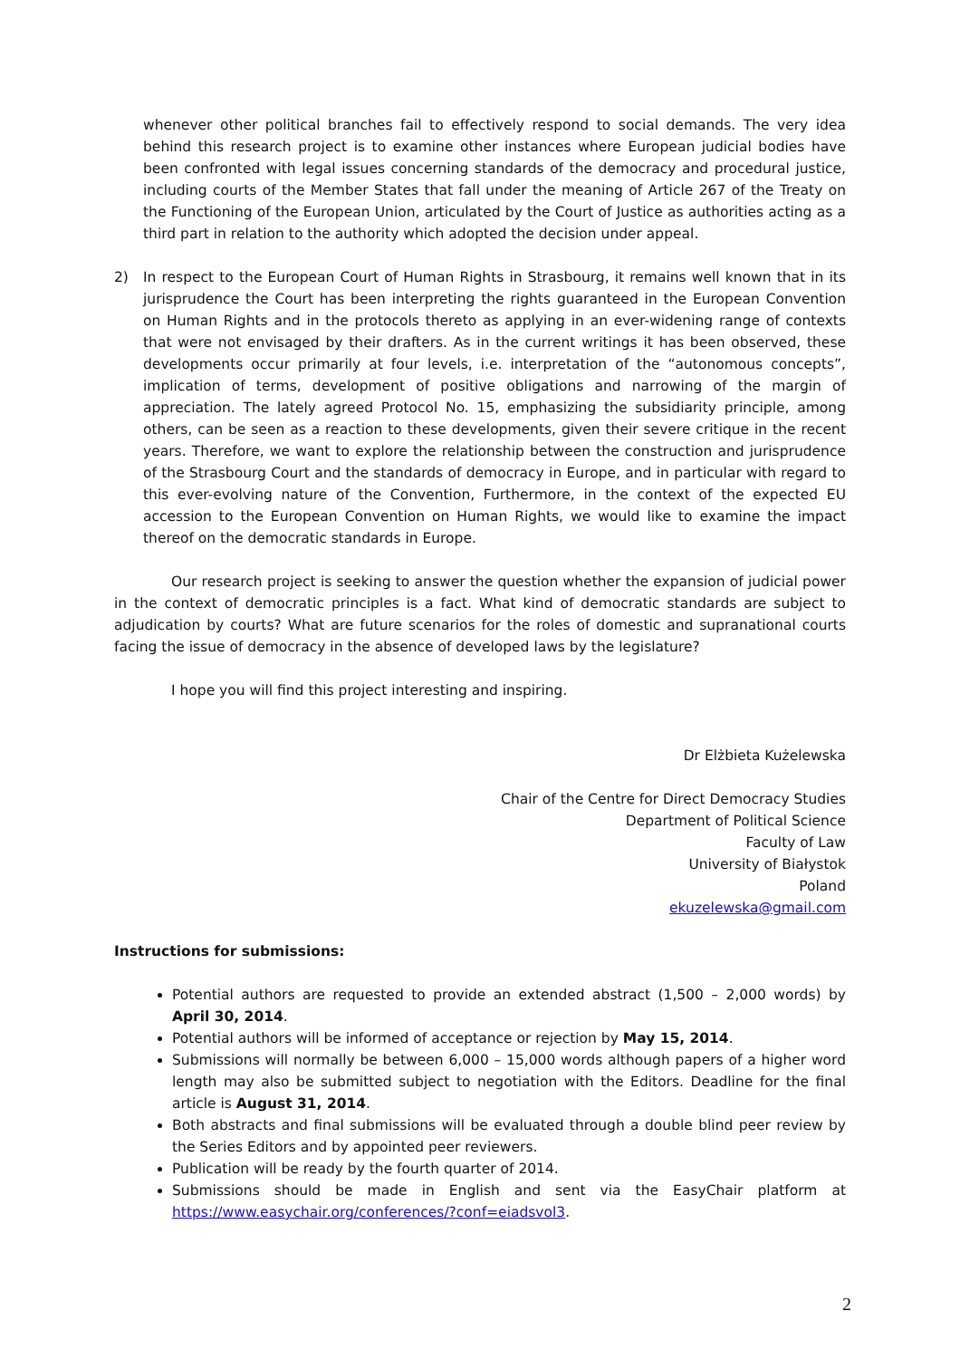whenever other political branches fail to effectively respond to social demands. The very idea behind this research project is to examine other instances where European judicial bodies have been confronted with legal issues concerning standards of the democracy and procedural justice, including courts of the Member States that fall under the meaning of Article 267 of the Treaty on the Functioning of the European Union, articulated by the Court of Justice as authorities acting as a third part in relation to the authority which adopted the decision under appeal.
2) In respect to the European Court of Human Rights in Strasbourg, it remains well known that in its jurisprudence the Court has been interpreting the rights guaranteed in the European Convention on Human Rights and in the protocols thereto as applying in an ever-widening range of contexts that were not envisaged by their drafters. As in the current writings it has been observed, these developments occur primarily at four levels, i.e. interpretation of the “autonomous concepts”, implication of terms, development of positive obligations and narrowing of the margin of appreciation. The lately agreed Protocol No. 15, emphasizing the subsidiarity principle, among others, can be seen as a reaction to these developments, given their severe critique in the recent years. Therefore, we want to explore the relationship between the construction and jurisprudence of the Strasbourg Court and the standards of democracy in Europe, and in particular with regard to this ever-evolving nature of the Convention, Furthermore, in the context of the expected EU accession to the European Convention on Human Rights, we would like to examine the impact thereof on the democratic standards in Europe.
Our research project is seeking to answer the question whether the expansion of judicial power in the context of democratic principles is a fact. What kind of democratic standards are subject to adjudication by courts? What are future scenarios for the roles of domestic and supranational courts facing the issue of democracy in the absence of developed laws by the legislature?
I hope you will find this project interesting and inspiring.
Dr Elżbieta Kużelewska
Chair of the Centre for Direct Democracy Studies
Department of Political Science
Faculty of Law
University of Białystok
Poland
ekuzelewska@gmail.com
Instructions for submissions:
Potential authors are requested to provide an extended abstract (1,500 – 2,000 words) by April 30, 2014.
Potential authors will be informed of acceptance or rejection by May 15, 2014.
Submissions will normally be between 6,000 – 15,000 words although papers of a higher word length may also be submitted subject to negotiation with the Editors. Deadline for the final article is August 31, 2014.
Both abstracts and final submissions will be evaluated through a double blind peer review by the Series Editors and by appointed peer reviewers.
Publication will be ready by the fourth quarter of 2014.
Submissions should be made in English and sent via the EasyChair platform at https://www.easychair.org/conferences/?conf=eiadsvol3.
2